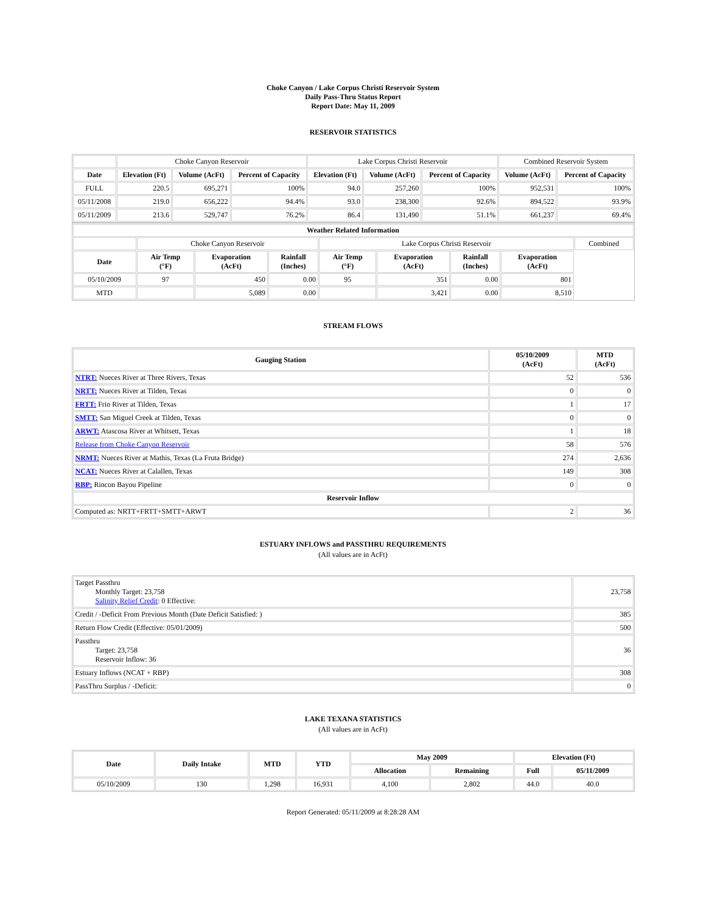Choke Canyon / Lake Corpus Christi Reservoir System
Daily Pass-Thru Status Report
Report Date: May 11, 2009
RESERVOIR STATISTICS
| | Choke Canyon Reservoir | | | Lake Corpus Christi Reservoir | | | Combined Reservoir System | |
| Date | Elevation (Ft) | Volume (AcFt) | Percent of Capacity | Elevation (Ft) | Volume (AcFt) | Percent of Capacity | Volume (AcFt) | Percent of Capacity |
| FULL | 220.5 | 695,271 | 100% | 94.0 | 257,260 | 100% | 952,531 | 100% |
| 05/11/2008 | 219.0 | 656,222 | 94.4% | 93.0 | 238,300 | 92.6% | 894,522 | 93.9% |
| 05/11/2009 | 213.6 | 529,747 | 76.2% | 86.4 | 131,490 | 51.1% | 661,237 | 69.4% |
| Weather Related Information | | | | | | | | |
| --- | --- | --- | --- | --- | --- | --- | --- | --- |
| | Choke Canyon Reservoir | | | Lake Corpus Christi Reservoir | | | | Combined |
| Date | Air Temp (°F) | Evaporation (AcFt) | Rainfall (Inches) | Air Temp (°F) | Evaporation (AcFt) | Rainfall (Inches) | Evaporation (AcFt) | |
| 05/10/2009 | 97 | 450 | 0.00 | 95 | 351 | 0.00 | 801 | |
| MTD | | 5,089 | 0.00 | | 3,421 | 0.00 | 8,510 | |
STREAM FLOWS
| Gauging Station | 05/10/2009 (AcFt) | MTD (AcFt) |
| --- | --- | --- |
| NTRT: Nueces River at Three Rivers, Texas | 52 | 536 |
| NRTT: Nueces River at Tilden, Texas | 0 | 0 |
| FRTT: Frio River at Tilden, Texas | 1 | 17 |
| SMTT: San Miguel Creek at Tilden, Texas | 0 | 0 |
| ARWT: Atascosa River at Whitsett, Texas | 1 | 18 |
| Release from Choke Canyon Reservoir | 58 | 576 |
| NRMT: Nueces River at Mathis, Texas (La Fruta Bridge) | 274 | 2,636 |
| NCAT: Nueces River at Calallen, Texas | 149 | 308 |
| RBP: Rincon Bayou Pipeline | 0 | 0 |
| Reservoir Inflow | | |
| Computed as: NRTT+FRTT+SMTT+ARWT | 2 | 36 |
ESTUARY INFLOWS and PASSTHRU REQUIREMENTS
(All values are in AcFt)
| Target Passthru Monthly Target: 23,758 Salinity Relief Credit : 0 Effective: | 23,758 |
| Credit / -Deficit From Previous Month (Date Deficit Satisfied: ) | 385 |
| Return Flow Credit (Effective: 05/01/2009) | 500 |
| Passthru Target: 23,758 Reservoir Inflow: 36 | 36 |
| Estuary Inflows (NCAT + RBP) | 308 |
| PassThru Surplus / -Deficit: | 0 |
LAKE TEXANA STATISTICS
(All values are in AcFt)
| Date | Daily Intake | MTD | YTD | May 2009 | | Elevation (Ft) | |
| --- | --- | --- | --- | --- | --- | --- | --- |
| | | | | Allocation | Remaining | Full | 05/11/2009 |
| 05/10/2009 | 130 | 1,298 | 16,931 | 4,100 | 2,802 | 44.0 | 40.0 |
Report Generated: 05/11/2009 at 8:28:28 AM